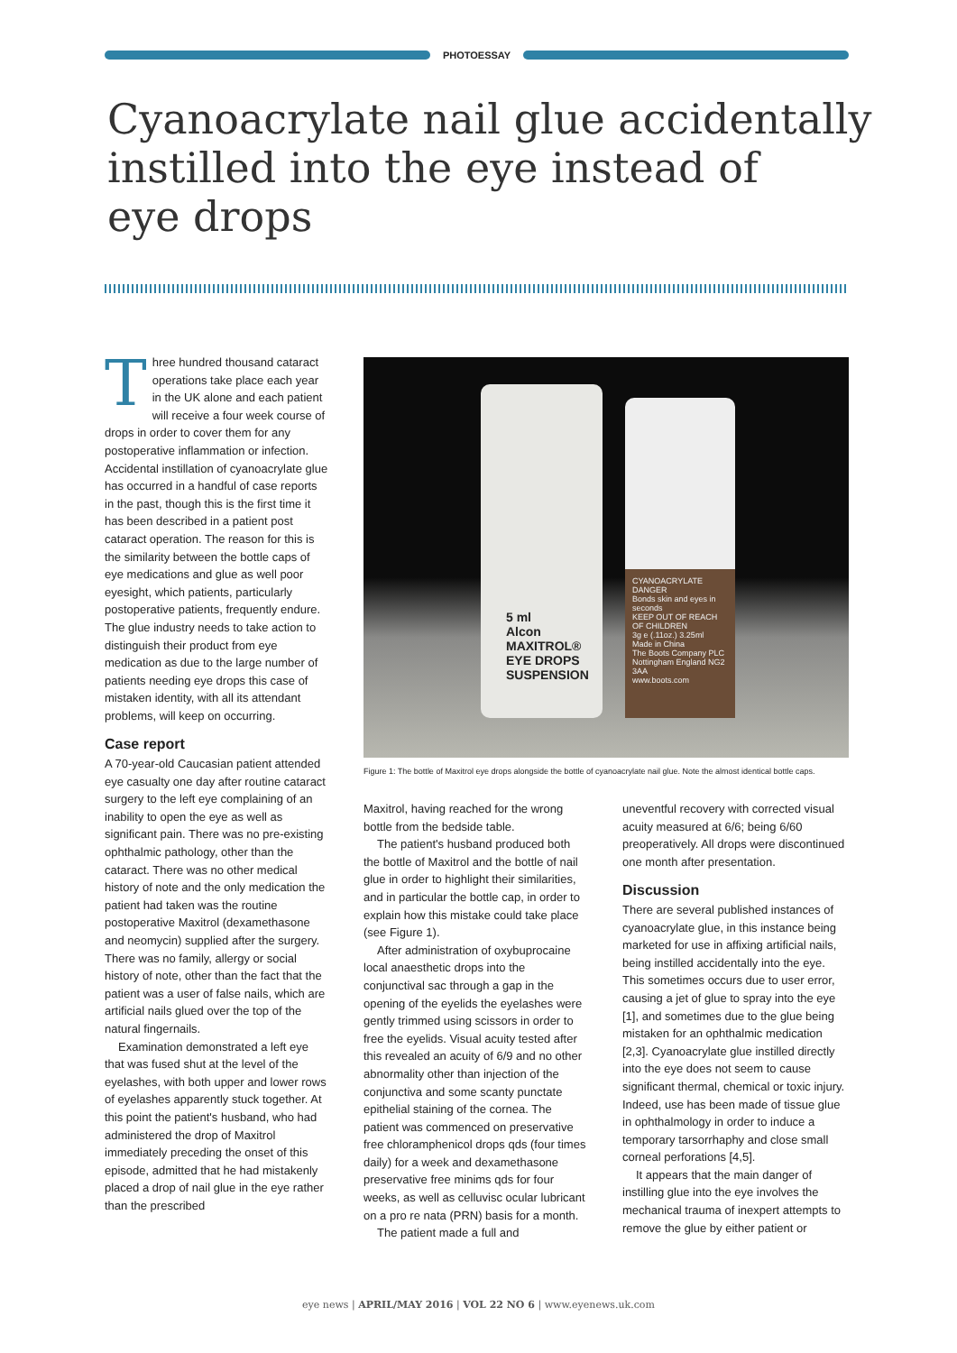PHOTOESSAY
Cyanoacrylate nail glue accidentally
instilled into the eye instead of
eye drops
Three hundred thousand cataract operations take place each year in the UK alone and each patient will receive a four week course of drops in order to cover them for any postoperative inflammation or infection. Accidental instillation of cyanoacrylate glue has occurred in a handful of case reports in the past, though this is the first time it has been described in a patient post cataract operation. The reason for this is the similarity between the bottle caps of eye medications and glue as well poor eyesight, which patients, particularly postoperative patients, frequently endure. The glue industry needs to take action to distinguish their product from eye medication as due to the large number of patients needing eye drops this case of mistaken identity, with all its attendant problems, will keep on occurring.
Case report
A 70-year-old Caucasian patient attended eye casualty one day after routine cataract surgery to the left eye complaining of an inability to open the eye as well as significant pain. There was no pre-existing ophthalmic pathology, other than the cataract. There was no other medical history of note and the only medication the patient had taken was the routine postoperative Maxitrol (dexamethasone and neomycin) supplied after the surgery. There was no family, allergy or social history of note, other than the fact that the patient was a user of false nails, which are artificial nails glued over the top of the natural fingernails.
Examination demonstrated a left eye that was fused shut at the level of the eyelashes, with both upper and lower rows of eyelashes apparently stuck together. At this point the patient's husband, who had administered the drop of Maxitrol immediately preceding the onset of this episode, admitted that he had mistakenly placed a drop of nail glue in the eye rather than the prescribed
5 ml
Alcon
MAXITROL®
EYE DROPS
SUSPENSION
CYANOACRYLATE
DANGER
Bonds skin and eyes in seconds
KEEP OUT OF REACH OF CHILDREN
3g e (.11oz.) 3.25ml
Made in China
The Boots Company PLC
Nottingham England NG2 3AA
www.boots.com
Figure 1: The bottle of Maxitrol eye drops alongside the bottle of cyanoacrylate nail glue. Note the almost identical bottle caps.
Maxitrol, having reached for the wrong bottle from the bedside table.
The patient's husband produced both the bottle of Maxitrol and the bottle of nail glue in order to highlight their similarities, and in particular the bottle cap, in order to explain how this mistake could take place (see Figure 1).
After administration of oxybuprocaine local anaesthetic drops into the conjunctival sac through a gap in the opening of the eyelids the eyelashes were gently trimmed using scissors in order to free the eyelids. Visual acuity tested after this revealed an acuity of 6/9 and no other abnormality other than injection of the conjunctiva and some scanty punctate epithelial staining of the cornea. The patient was commenced on preservative free chloramphenicol drops qds (four times daily) for a week and dexamethasone preservative free minims qds for four weeks, as well as celluvisc ocular lubricant on a pro re nata (PRN) basis for a month.
The patient made a full and
uneventful recovery with corrected visual acuity measured at 6/6; being 6/60 preoperatively. All drops were discontinued one month after presentation.
Discussion
There are several published instances of cyanoacrylate glue, in this instance being marketed for use in affixing artificial nails, being instilled accidentally into the eye. This sometimes occurs due to user error, causing a jet of glue to spray into the eye [1], and sometimes due to the glue being mistaken for an ophthalmic medication [2,3]. Cyanoacrylate glue instilled directly into the eye does not seem to cause significant thermal, chemical or toxic injury. Indeed, use has been made of tissue glue in ophthalmology in order to induce a temporary tarsorrhaphy and close small corneal perforations [4,5].
It appears that the main danger of instilling glue into the eye involves the mechanical trauma of inexpert attempts to remove the glue by either patient or
eye news | APRIL/MAY 2016 | VOL 22 NO 6 | www.eyenews.uk.com